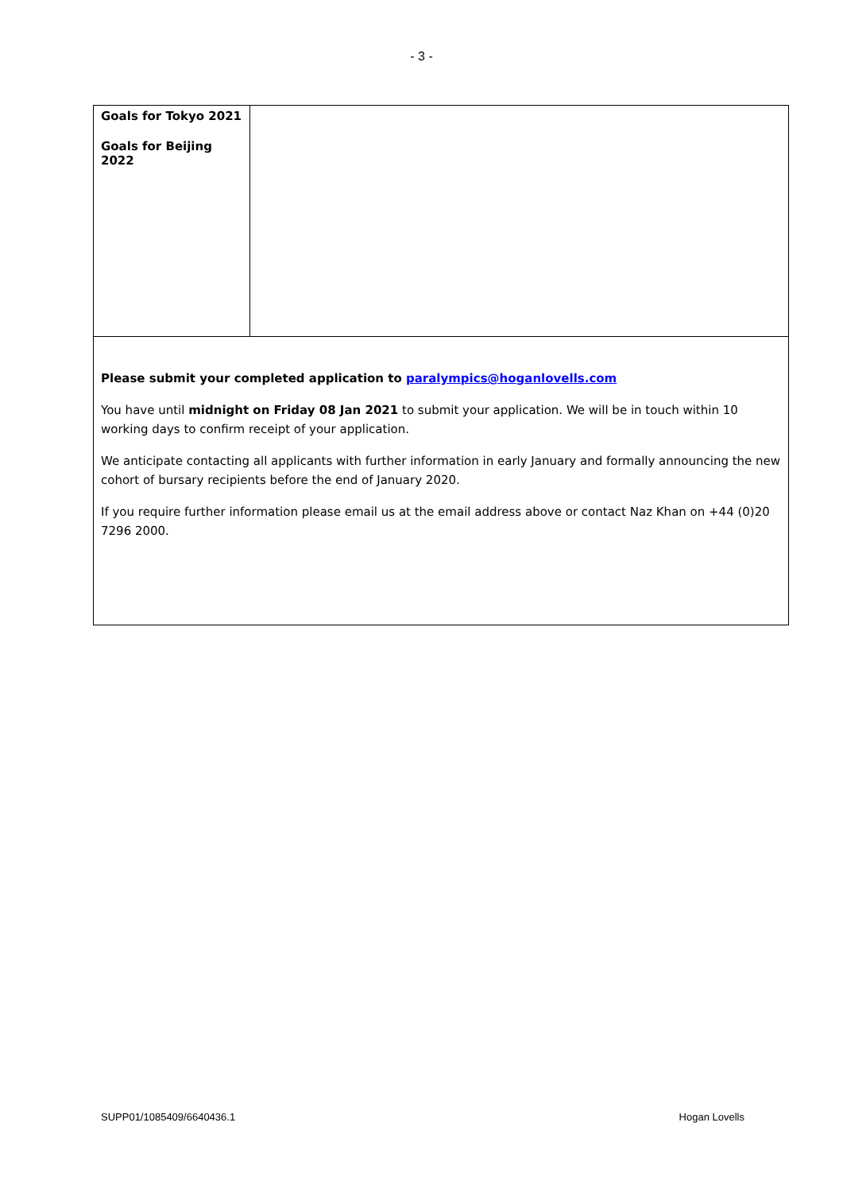- 3 -
| Goals for Tokyo 2021 Goals for Beijing 2022 | |
| Please submit your completed application to paralympics@hoganlovells.com You have until midnight on Friday 08 Jan 2021 to submit your application. We will be in touch within 10 working days to confirm receipt of your application. We anticipate contacting all applicants with further information in early January and formally announcing the new cohort of bursary recipients before the end of January 2020. If you require further information please email us at the email address above or contact Naz Khan on +44 (0)20 7296 2000. | |
SUPP01/1085409/6640436.1 Hogan Lovells